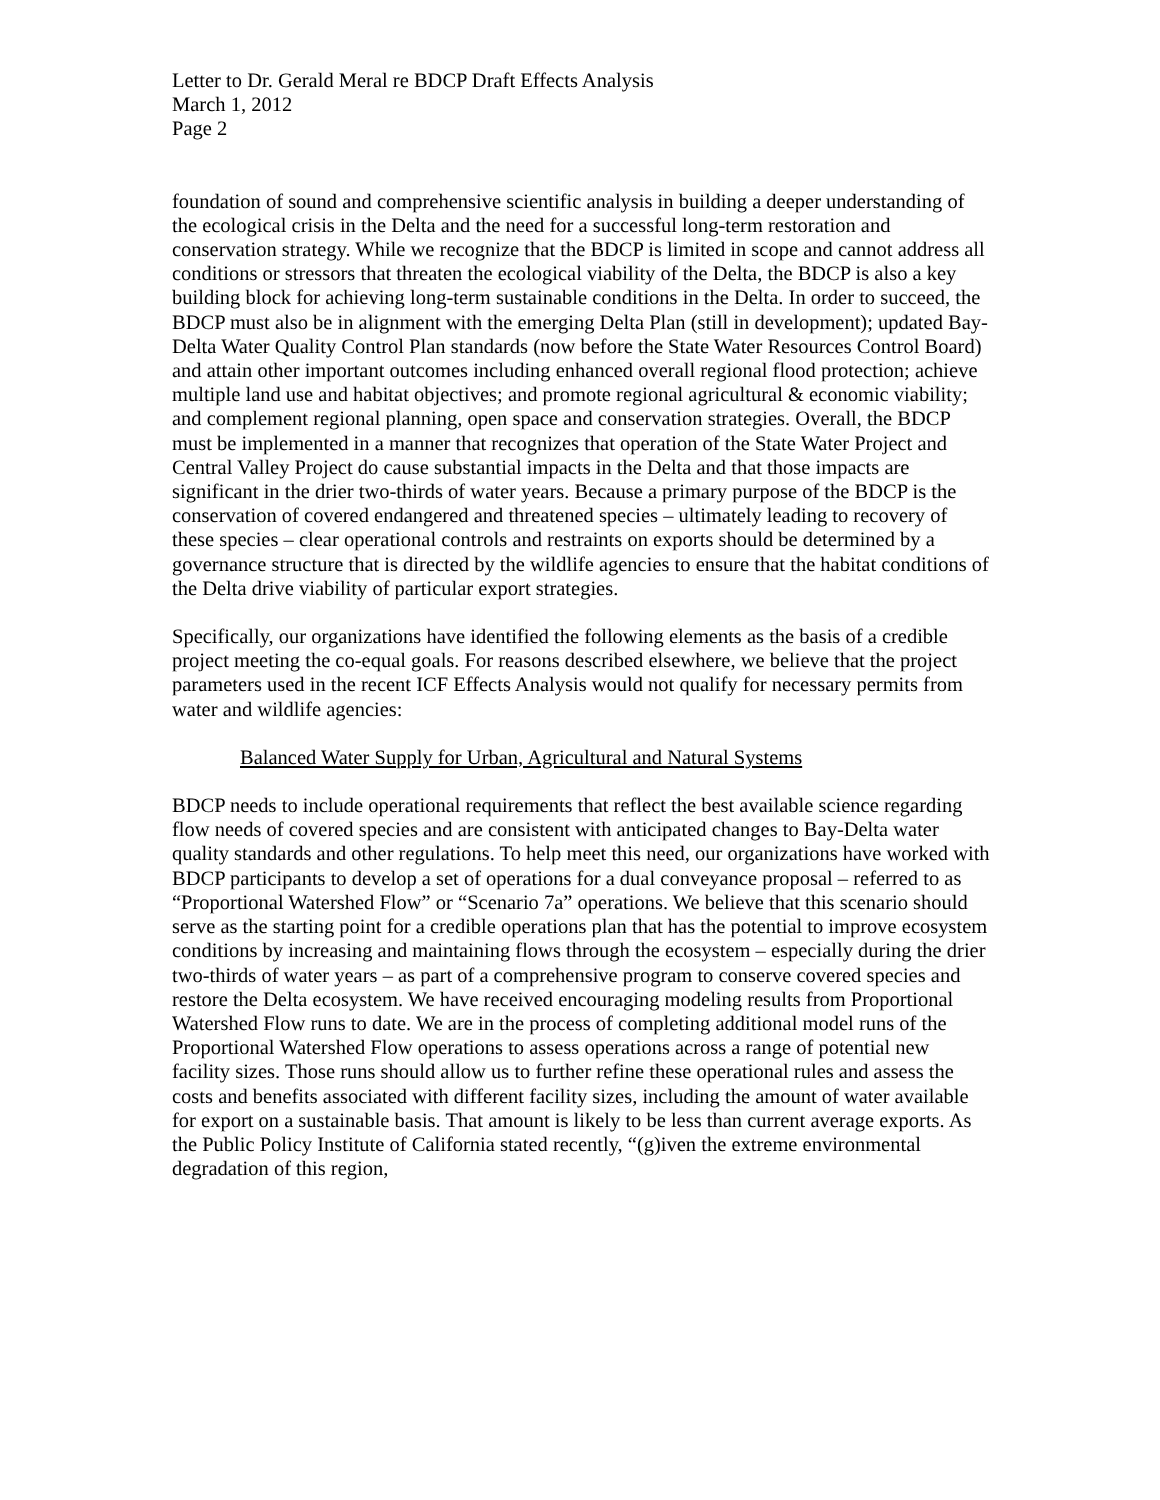Letter to Dr. Gerald Meral re BDCP Draft Effects Analysis
March 1, 2012
Page 2
foundation of sound and comprehensive scientific analysis in building a deeper understanding of the ecological crisis in the Delta and the need for a successful long-term restoration and conservation strategy. While we recognize that the BDCP is limited in scope and cannot address all conditions or stressors that threaten the ecological viability of the Delta, the BDCP is also a key building block for achieving long-term sustainable conditions in the Delta. In order to succeed, the BDCP must also be in alignment with the emerging Delta Plan (still in development); updated Bay-Delta Water Quality Control Plan standards (now before the State Water Resources Control Board) and attain other important outcomes including enhanced overall regional flood protection; achieve multiple land use and habitat objectives; and promote regional agricultural & economic viability; and complement regional planning, open space and conservation strategies. Overall, the BDCP must be implemented in a manner that recognizes that operation of the State Water Project and Central Valley Project do cause substantial impacts in the Delta and that those impacts are significant in the drier two-thirds of water years. Because a primary purpose of the BDCP is the conservation of covered endangered and threatened species – ultimately leading to recovery of these species – clear operational controls and restraints on exports should be determined by a governance structure that is directed by the wildlife agencies to ensure that the habitat conditions of the Delta drive viability of particular export strategies.
Specifically, our organizations have identified the following elements as the basis of a credible project meeting the co-equal goals. For reasons described elsewhere, we believe that the project parameters used in the recent ICF Effects Analysis would not qualify for necessary permits from water and wildlife agencies:
Balanced Water Supply for Urban, Agricultural and Natural Systems
BDCP needs to include operational requirements that reflect the best available science regarding flow needs of covered species and are consistent with anticipated changes to Bay-Delta water quality standards and other regulations. To help meet this need, our organizations have worked with BDCP participants to develop a set of operations for a dual conveyance proposal – referred to as “Proportional Watershed Flow” or “Scenario 7a” operations. We believe that this scenario should serve as the starting point for a credible operations plan that has the potential to improve ecosystem conditions by increasing and maintaining flows through the ecosystem – especially during the drier two-thirds of water years – as part of a comprehensive program to conserve covered species and restore the Delta ecosystem. We have received encouraging modeling results from Proportional Watershed Flow runs to date. We are in the process of completing additional model runs of the Proportional Watershed Flow operations to assess operations across a range of potential new facility sizes. Those runs should allow us to further refine these operational rules and assess the costs and benefits associated with different facility sizes, including the amount of water available for export on a sustainable basis. That amount is likely to be less than current average exports. As the Public Policy Institute of California stated recently, “(g)iven the extreme environmental degradation of this region,